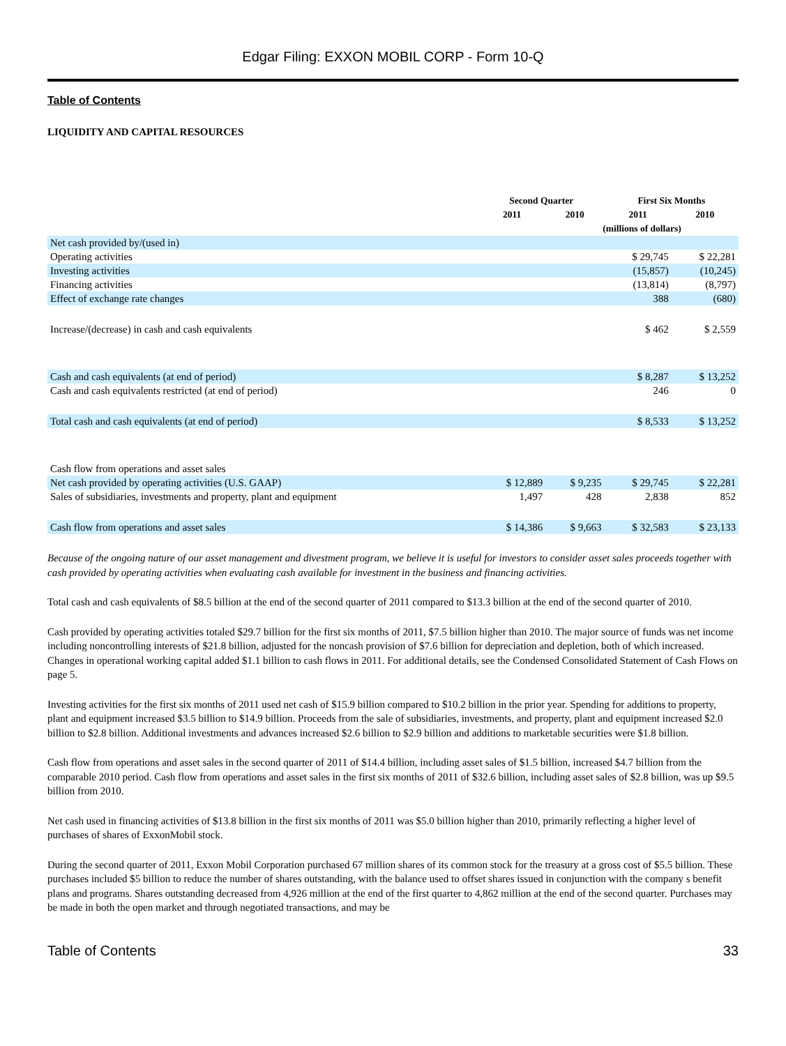Edgar Filing: EXXON MOBIL CORP - Form 10-Q
Table of Contents
LIQUIDITY AND CAPITAL RESOURCES
| | Second Quarter | | First Six Months | |
| --- | --- | --- | --- | --- |
| | 2011 | 2010 | 2011 | 2010 |
| | | (millions of dollars) | | |
| Net cash provided by/(used in) | | | | |
| Operating activities | | | $ 29,745 | $ 22,281 |
| Investing activities | | | (15,857) | (10,245) |
| Financing activities | | | (13,814) | (8,797) |
| Effect of exchange rate changes | | | 388 | (680) |
| Increase/(decrease) in cash and cash equivalents | | | $ 462 | $ 2,559 |
| Cash and cash equivalents (at end of period) | | | $ 8,287 | $ 13,252 |
| Cash and cash equivalents restricted (at end of period) | | | 246 | 0 |
| Total cash and cash equivalents (at end of period) | | | $ 8,533 | $ 13,252 |
| Cash flow from operations and asset sales | | | | |
| Net cash provided by operating activities (U.S. GAAP) | $ 12,889 | $ 9,235 | $ 29,745 | $ 22,281 |
| Sales of subsidiaries, investments and property, plant and equipment | 1,497 | 428 | 2,838 | 852 |
| Cash flow from operations and asset sales | $ 14,386 | $ 9,663 | $ 32,583 | $ 23,133 |
Because of the ongoing nature of our asset management and divestment program, we believe it is useful for investors to consider asset sales proceeds together with cash provided by operating activities when evaluating cash available for investment in the business and financing activities.
Total cash and cash equivalents of $8.5 billion at the end of the second quarter of 2011 compared to $13.3 billion at the end of the second quarter of 2010.
Cash provided by operating activities totaled $29.7 billion for the first six months of 2011, $7.5 billion higher than 2010. The major source of funds was net income including noncontrolling interests of $21.8 billion, adjusted for the noncash provision of $7.6 billion for depreciation and depletion, both of which increased. Changes in operational working capital added $1.1 billion to cash flows in 2011. For additional details, see the Condensed Consolidated Statement of Cash Flows on page 5.
Investing activities for the first six months of 2011 used net cash of $15.9 billion compared to $10.2 billion in the prior year. Spending for additions to property, plant and equipment increased $3.5 billion to $14.9 billion. Proceeds from the sale of subsidiaries, investments, and property, plant and equipment increased $2.0 billion to $2.8 billion. Additional investments and advances increased $2.6 billion to $2.9 billion and additions to marketable securities were $1.8 billion.
Cash flow from operations and asset sales in the second quarter of 2011 of $14.4 billion, including asset sales of $1.5 billion, increased $4.7 billion from the comparable 2010 period. Cash flow from operations and asset sales in the first six months of 2011 of $32.6 billion, including asset sales of $2.8 billion, was up $9.5 billion from 2010.
Net cash used in financing activities of $13.8 billion in the first six months of 2011 was $5.0 billion higher than 2010, primarily reflecting a higher level of purchases of shares of ExxonMobil stock.
During the second quarter of 2011, Exxon Mobil Corporation purchased 67 million shares of its common stock for the treasury at a gross cost of $5.5 billion. These purchases included $5 billion to reduce the number of shares outstanding, with the balance used to offset shares issued in conjunction with the company s benefit plans and programs. Shares outstanding decreased from 4,926 million at the end of the first quarter to 4,862 million at the end of the second quarter. Purchases may be made in both the open market and through negotiated transactions, and may be
Table of Contents 33